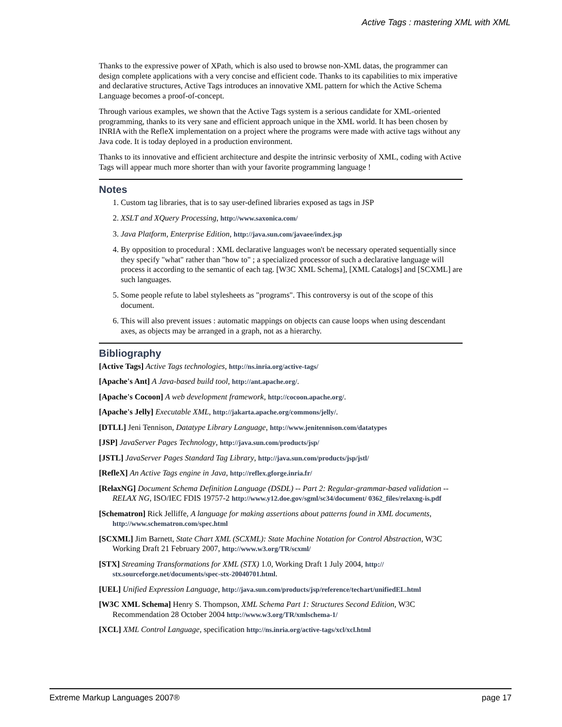Active Tags : mastering XML with XML
Thanks to the expressive power of XPath, which is also used to browse non-XML datas, the programmer can design complete applications with a very concise and efficient code. Thanks to its capabilities to mix imperative and declarative structures, Active Tags introduces an innovative XML pattern for which the Active Schema Language becomes a proof-of-concept.
Through various examples, we shown that the Active Tags system is a serious candidate for XML-oriented programming, thanks to its very sane and efficient approach unique in the XML world. It has been chosen by INRIA with the RefleX implementation on a project where the programs were made with active tags without any Java code. It is today deployed in a production environment.
Thanks to its innovative and efficient architecture and despite the intrinsic verbosity of XML, coding with Active Tags will appear much more shorter than with your favorite programming language !
Notes
1. Custom tag libraries, that is to say user-defined libraries exposed as tags in JSP
2. XSLT and XQuery Processing, http://www.saxonica.com/
3. Java Platform, Enterprise Edition, http://java.sun.com/javaee/index.jsp
4. By opposition to procedural : XML declarative languages won't be necessary operated sequentially since they specify "what" rather than "how to" ; a specialized processor of such a declarative language will process it according to the semantic of each tag. [W3C XML Schema], [XML Catalogs] and [SCXML] are such languages.
5. Some people refute to label stylesheets as "programs". This controversy is out of the scope of this document.
6. This will also prevent issues : automatic mappings on objects can cause loops when using descendant axes, as objects may be arranged in a graph, not as a hierarchy.
Bibliography
[Active Tags] Active Tags technologies, http://ns.inria.org/active-tags/
[Apache's Ant] A Java-based build tool, http://ant.apache.org/.
[Apache's Cocoon] A web development framework, http://cocoon.apache.org/.
[Apache's Jelly] Executable XML, http://jakarta.apache.org/commons/jelly/.
[DTLL] Jeni Tennison, Datatype Library Language, http://www.jenitennison.com/datatypes
[JSP] JavaServer Pages Technology, http://java.sun.com/products/jsp/
[JSTL] JavaServer Pages Standard Tag Library, http://java.sun.com/products/jsp/jstl/
[RefleX] An Active Tags engine in Java, http://reflex.gforge.inria.fr/
[RelaxNG] Document Schema Definition Language (DSDL) -- Part 2: Regular-grammar-based validation -- RELAX NG, ISO/IEC FDIS 19757-2 http://www.y12.doe.gov/sgml/sc34/document/ 0362_files/relaxng-is.pdf
[Schematron] Rick Jelliffe, A language for making assertions about patterns found in XML documents, http://www.schematron.com/spec.html
[SCXML] Jim Barnett, State Chart XML (SCXML): State Machine Notation for Control Abstraction, W3C Working Draft 21 February 2007, http://www.w3.org/TR/scxml/
[STX] Streaming Transformations for XML (STX) 1.0, Working Draft 1 July 2004, http:// stx.sourceforge.net/documents/spec-stx-20040701.html.
[UEL] Unified Expression Language, http://java.sun.com/products/jsp/reference/techart/unifiedEL.html
[W3C XML Schema] Henry S. Thompson, XML Schema Part 1: Structures Second Edition, W3C Recommendation 28 October 2004 http://www.w3.org/TR/xmlschema-1/
[XCL] XML Control Language, specification http://ns.inria.org/active-tags/xcl/xcl.html
Extreme Markup Languages 2007® page 17